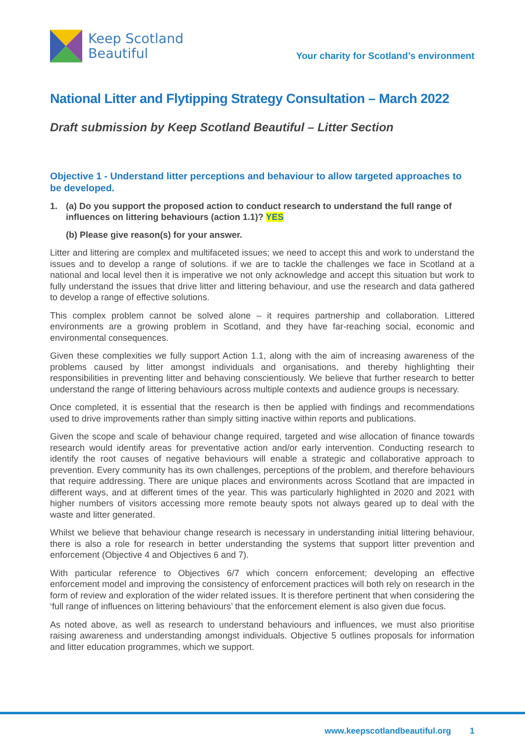Keep Scotland
Beautiful
Your charity for Scotland’s environment
National Litter and Flytipping Strategy Consultation – March 2022
Draft submission by Keep Scotland Beautiful – Litter Section
Objective 1 - Understand litter perceptions and behaviour to allow targeted approaches to be developed.
1. (a) Do you support the proposed action to conduct research to understand the full range of influences on littering behaviours (action 1.1)? YES
(b) Please give reason(s) for your answer.
Litter and littering are complex and multifaceted issues; we need to accept this and work to understand the issues and to develop a range of solutions. if we are to tackle the challenges we face in Scotland at a national and local level then it is imperative we not only acknowledge and accept this situation but work to fully understand the issues that drive litter and littering behaviour, and use the research and data gathered to develop a range of effective solutions.
This complex problem cannot be solved alone – it requires partnership and collaboration. Littered environments are a growing problem in Scotland, and they have far-reaching social, economic and environmental consequences.
Given these complexities we fully support Action 1.1, along with the aim of increasing awareness of the problems caused by litter amongst individuals and organisations, and thereby highlighting their responsibilities in preventing litter and behaving conscientiously. We believe that further research to better understand the range of littering behaviours across multiple contexts and audience groups is necessary.
Once completed, it is essential that the research is then be applied with findings and recommendations used to drive improvements rather than simply sitting inactive within reports and publications.
Given the scope and scale of behaviour change required, targeted and wise allocation of finance towards research would identify areas for preventative action and/or early intervention. Conducting research to identify the root causes of negative behaviours will enable a strategic and collaborative approach to prevention. Every community has its own challenges, perceptions of the problem, and therefore behaviours that require addressing. There are unique places and environments across Scotland that are impacted in different ways, and at different times of the year. This was particularly highlighted in 2020 and 2021 with higher numbers of visitors accessing more remote beauty spots not always geared up to deal with the waste and litter generated.
Whilst we believe that behaviour change research is necessary in understanding initial littering behaviour, there is also a role for research in better understanding the systems that support litter prevention and enforcement (Objective 4 and Objectives 6 and 7).
With particular reference to Objectives 6/7 which concern enforcement; developing an effective enforcement model and improving the consistency of enforcement practices will both rely on research in the form of review and exploration of the wider related issues. It is therefore pertinent that when considering the ‘full range of influences on littering behaviours’ that the enforcement element is also given due focus.
As noted above, as well as research to understand behaviours and influences, we must also prioritise raising awareness and understanding amongst individuals. Objective 5 outlines proposals for information and litter education programmes, which we support.
www.keepscotlandbeautiful.org 1